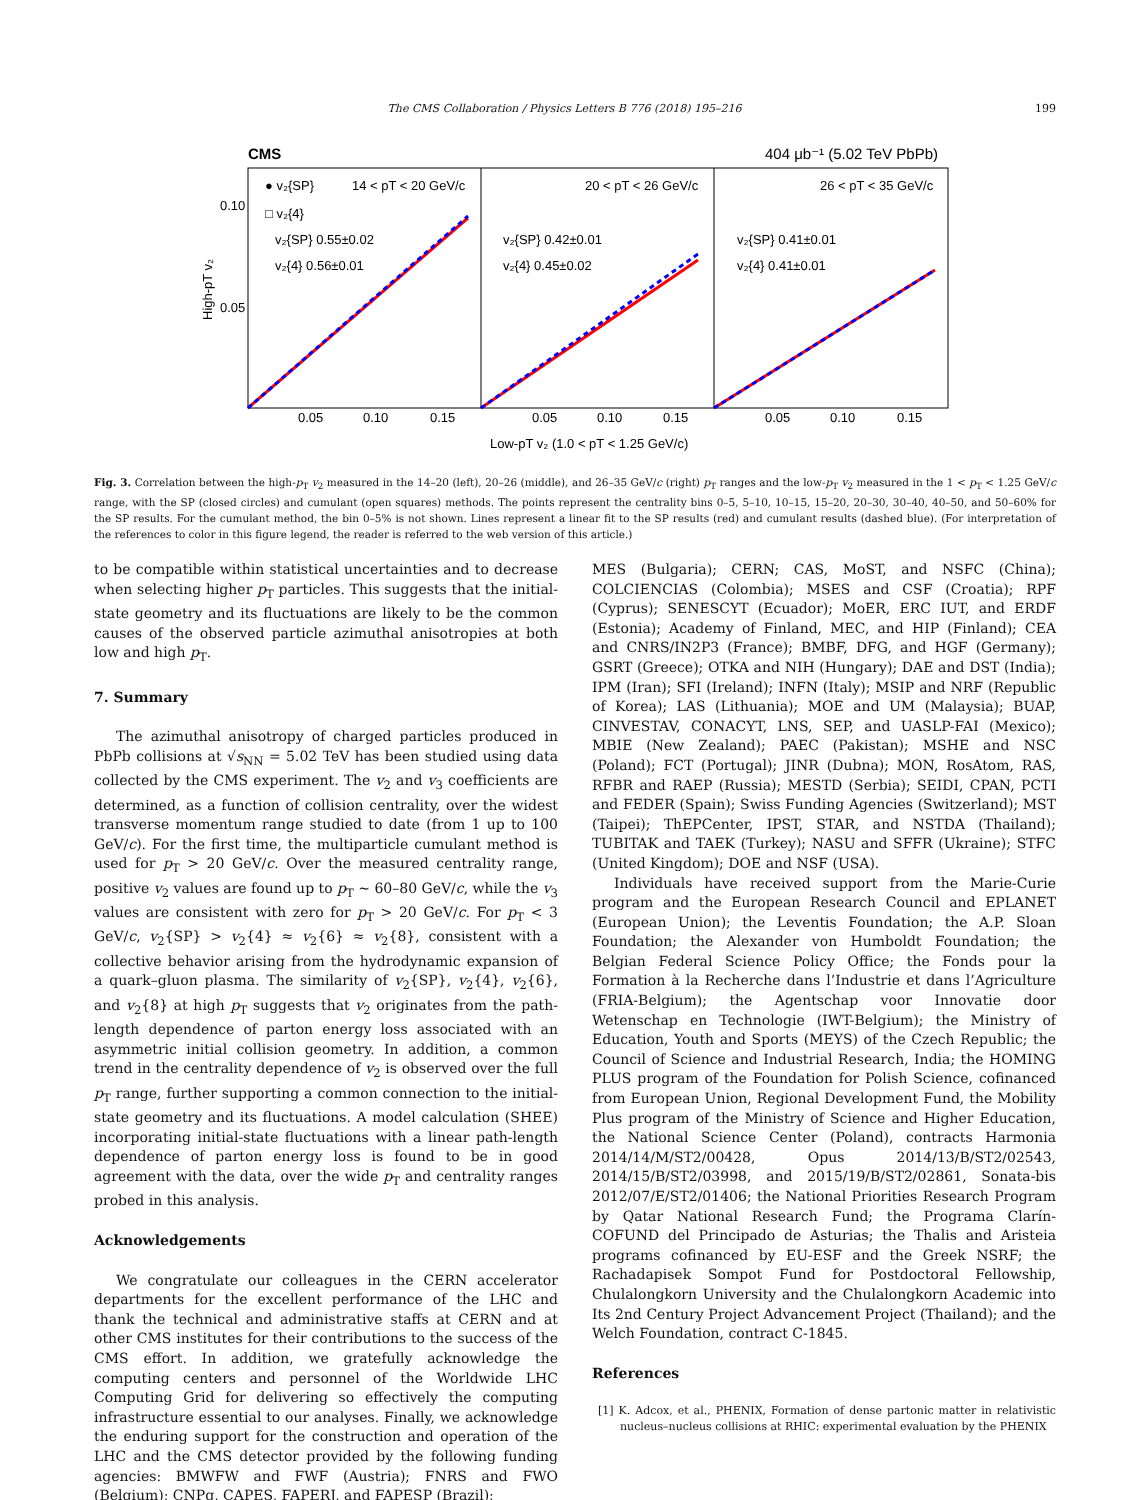The CMS Collaboration / Physics Letters B 776 (2018) 195–216 199
CMS
404 μb⁻¹ (5.02 TeV PbPb)
● v₂{SP}
14 < pT < 20 GeV/c
□ v₂{4}
v₂{SP} 0.55±0.02
v₂{4} 0.56±0.01
20 < pT < 26 GeV/c
v₂{SP} 0.42±0.01
v₂{4} 0.45±0.02
26 < pT < 35 GeV/c
v₂{SP} 0.41±0.01
v₂{4} 0.41±0.01
0.10
0.05
High-pT v₂
0.05
0.10
0.15
0.05
0.10
0.15
0.05
0.10
0.15
Low-pT v₂ (1.0 < pT < 1.25 GeV/c)
Fig. 3. Correlation between the high-p<sub>T</sub> v<sub>2</sub> measured in the 14–20 (left), 20–26 (middle), and 26–35 GeV/c (right) p<sub>T</sub> ranges and the low-p<sub>T</sub> v<sub>2</sub> measured in the 1 < p<sub>T</sub> < 1.25 GeV/c range, with the SP (closed circles) and cumulant (open squares) methods. The points represent the centrality bins 0–5, 5–10, 10–15, 15–20, 20–30, 30–40, 40–50, and 50–60% for the SP results. For the cumulant method, the bin 0–5% is not shown. Lines represent a linear fit to the SP results (red) and cumulant results (dashed blue). (For interpretation of the references to color in this figure legend, the reader is referred to the web version of this article.)
to be compatible within statistical uncertainties and to decrease when selecting higher p<sub>T</sub> particles. This suggests that the initial-state geometry and its fluctuations are likely to be the common causes of the observed particle azimuthal anisotropies at both low and high p<sub>T</sub>.
7. Summary
The azimuthal anisotropy of charged particles produced in PbPb collisions at √s<sub>NN</sub> = 5.02 TeV has been studied using data collected by the CMS experiment. The v<sub>2</sub> and v<sub>3</sub> coefficients are determined, as a function of collision centrality, over the widest transverse momentum range studied to date (from 1 up to 100 GeV/c). For the first time, the multiparticle cumulant method is used for p<sub>T</sub> > 20 GeV/c. Over the measured centrality range, positive v<sub>2</sub> values are found up to p<sub>T</sub> ∼ 60–80 GeV/c, while the v<sub>3</sub> values are consistent with zero for p<sub>T</sub> > 20 GeV/c. For p<sub>T</sub> < 3 GeV/c, v<sub>2</sub>{SP} > v<sub>2</sub>{4} ≈ v<sub>2</sub>{6} ≈ v<sub>2</sub>{8}, consistent with a collective behavior arising from the hydrodynamic expansion of a quark–gluon plasma. The similarity of v<sub>2</sub>{SP}, v<sub>2</sub>{4}, v<sub>2</sub>{6}, and v<sub>2</sub>{8} at high p<sub>T</sub> suggests that v<sub>2</sub> originates from the path-length dependence of parton energy loss associated with an asymmetric initial collision geometry. In addition, a common trend in the centrality dependence of v<sub>2</sub> is observed over the full p<sub>T</sub> range, further supporting a common connection to the initial-state geometry and its fluctuations. A model calculation (SHEE) incorporating initial-state fluctuations with a linear path-length dependence of parton energy loss is found to be in good agreement with the data, over the wide p<sub>T</sub> and centrality ranges probed in this analysis.
Acknowledgements
We congratulate our colleagues in the CERN accelerator departments for the excellent performance of the LHC and thank the technical and administrative staffs at CERN and at other CMS institutes for their contributions to the success of the CMS effort. In addition, we gratefully acknowledge the computing centers and personnel of the Worldwide LHC Computing Grid for delivering so effectively the computing infrastructure essential to our analyses. Finally, we acknowledge the enduring support for the construction and operation of the LHC and the CMS detector provided by the following funding agencies: BMWFW and FWF (Austria); FNRS and FWO (Belgium); CNPq, CAPES, FAPERJ, and FAPESP (Brazil);
MES (Bulgaria); CERN; CAS, MoST, and NSFC (China); COLCIENCIAS (Colombia); MSES and CSF (Croatia); RPF (Cyprus); SENESCYT (Ecuador); MoER, ERC IUT, and ERDF (Estonia); Academy of Finland, MEC, and HIP (Finland); CEA and CNRS/IN2P3 (France); BMBF, DFG, and HGF (Germany); GSRT (Greece); OTKA and NIH (Hungary); DAE and DST (India); IPM (Iran); SFI (Ireland); INFN (Italy); MSIP and NRF (Republic of Korea); LAS (Lithuania); MOE and UM (Malaysia); BUAP, CINVESTAV, CONACYT, LNS, SEP, and UASLP-FAI (Mexico); MBIE (New Zealand); PAEC (Pakistan); MSHE and NSC (Poland); FCT (Portugal); JINR (Dubna); MON, RosAtom, RAS, RFBR and RAEP (Russia); MESTD (Serbia); SEIDI, CPAN, PCTI and FEDER (Spain); Swiss Funding Agencies (Switzerland); MST (Taipei); ThEPCenter, IPST, STAR, and NSTDA (Thailand); TUBITAK and TAEK (Turkey); NASU and SFFR (Ukraine); STFC (United Kingdom); DOE and NSF (USA).
Individuals have received support from the Marie-Curie program and the European Research Council and EPLANET (European Union); the Leventis Foundation; the A.P. Sloan Foundation; the Alexander von Humboldt Foundation; the Belgian Federal Science Policy Office; the Fonds pour la Formation à la Recherche dans l’Industrie et dans l’Agriculture (FRIA-Belgium); the Agentschap voor Innovatie door Wetenschap en Technologie (IWT-Belgium); the Ministry of Education, Youth and Sports (MEYS) of the Czech Republic; the Council of Science and Industrial Research, India; the HOMING PLUS program of the Foundation for Polish Science, cofinanced from European Union, Regional Development Fund, the Mobility Plus program of the Ministry of Science and Higher Education, the National Science Center (Poland), contracts Harmonia 2014/14/M/ST2/00428, Opus 2014/13/B/ST2/02543, 2014/15/B/ST2/03998, and 2015/19/B/ST2/02861, Sonata-bis 2012/07/E/ST2/01406; the National Priorities Research Program by Qatar National Research Fund; the Programa Clarín-COFUND del Principado de Asturias; the Thalis and Aristeia programs cofinanced by EU-ESF and the Greek NSRF; the Rachadapisek Sompot Fund for Postdoctoral Fellowship, Chulalongkorn University and the Chulalongkorn Academic into Its 2nd Century Project Advancement Project (Thailand); and the Welch Foundation, contract C-1845.
References
[1] K. Adcox, et al., PHENIX, Formation of dense partonic matter in relativistic nucleus–nucleus collisions at RHIC: experimental evaluation by the PHENIX